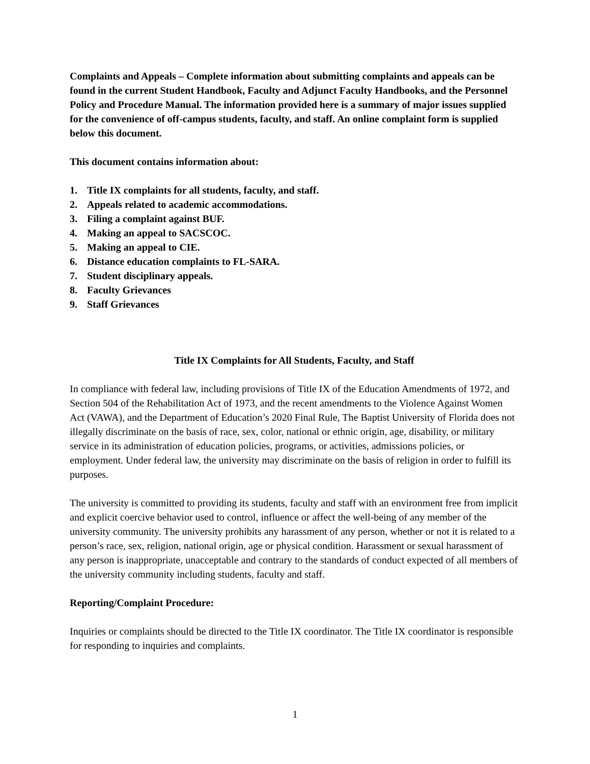Complaints and Appeals – Complete information about submitting complaints and appeals can be found in the current Student Handbook, Faculty and Adjunct Faculty Handbooks, and the Personnel Policy and Procedure Manual. The information provided here is a summary of major issues supplied for the convenience of off-campus students, faculty, and staff. An online complaint form is supplied below this document.
This document contains information about:
1. Title IX complaints for all students, faculty, and staff.
2. Appeals related to academic accommodations.
3. Filing a complaint against BUF.
4. Making an appeal to SACSCOC.
5. Making an appeal to CIE.
6. Distance education complaints to FL-SARA.
7. Student disciplinary appeals.
8. Faculty Grievances
9. Staff Grievances
Title IX Complaints for All Students, Faculty, and Staff
In compliance with federal law, including provisions of Title IX of the Education Amendments of 1972, and Section 504 of the Rehabilitation Act of 1973, and the recent amendments to the Violence Against Women Act (VAWA), and the Department of Education’s 2020 Final Rule, The Baptist University of Florida does not illegally discriminate on the basis of race, sex, color, national or ethnic origin, age, disability, or military service in its administration of education policies, programs, or activities, admissions policies, or employment. Under federal law, the university may discriminate on the basis of religion in order to fulfill its purposes.
The university is committed to providing its students, faculty and staff with an environment free from implicit and explicit coercive behavior used to control, influence or affect the well-being of any member of the university community. The university prohibits any harassment of any person, whether or not it is related to a person’s race, sex, religion, national origin, age or physical condition. Harassment or sexual harassment of any person is inappropriate, unacceptable and contrary to the standards of conduct expected of all members of the university community including students, faculty and staff.
Reporting/Complaint Procedure:
Inquiries or complaints should be directed to the Title IX coordinator. The Title IX coordinator is responsible for responding to inquiries and complaints.
1